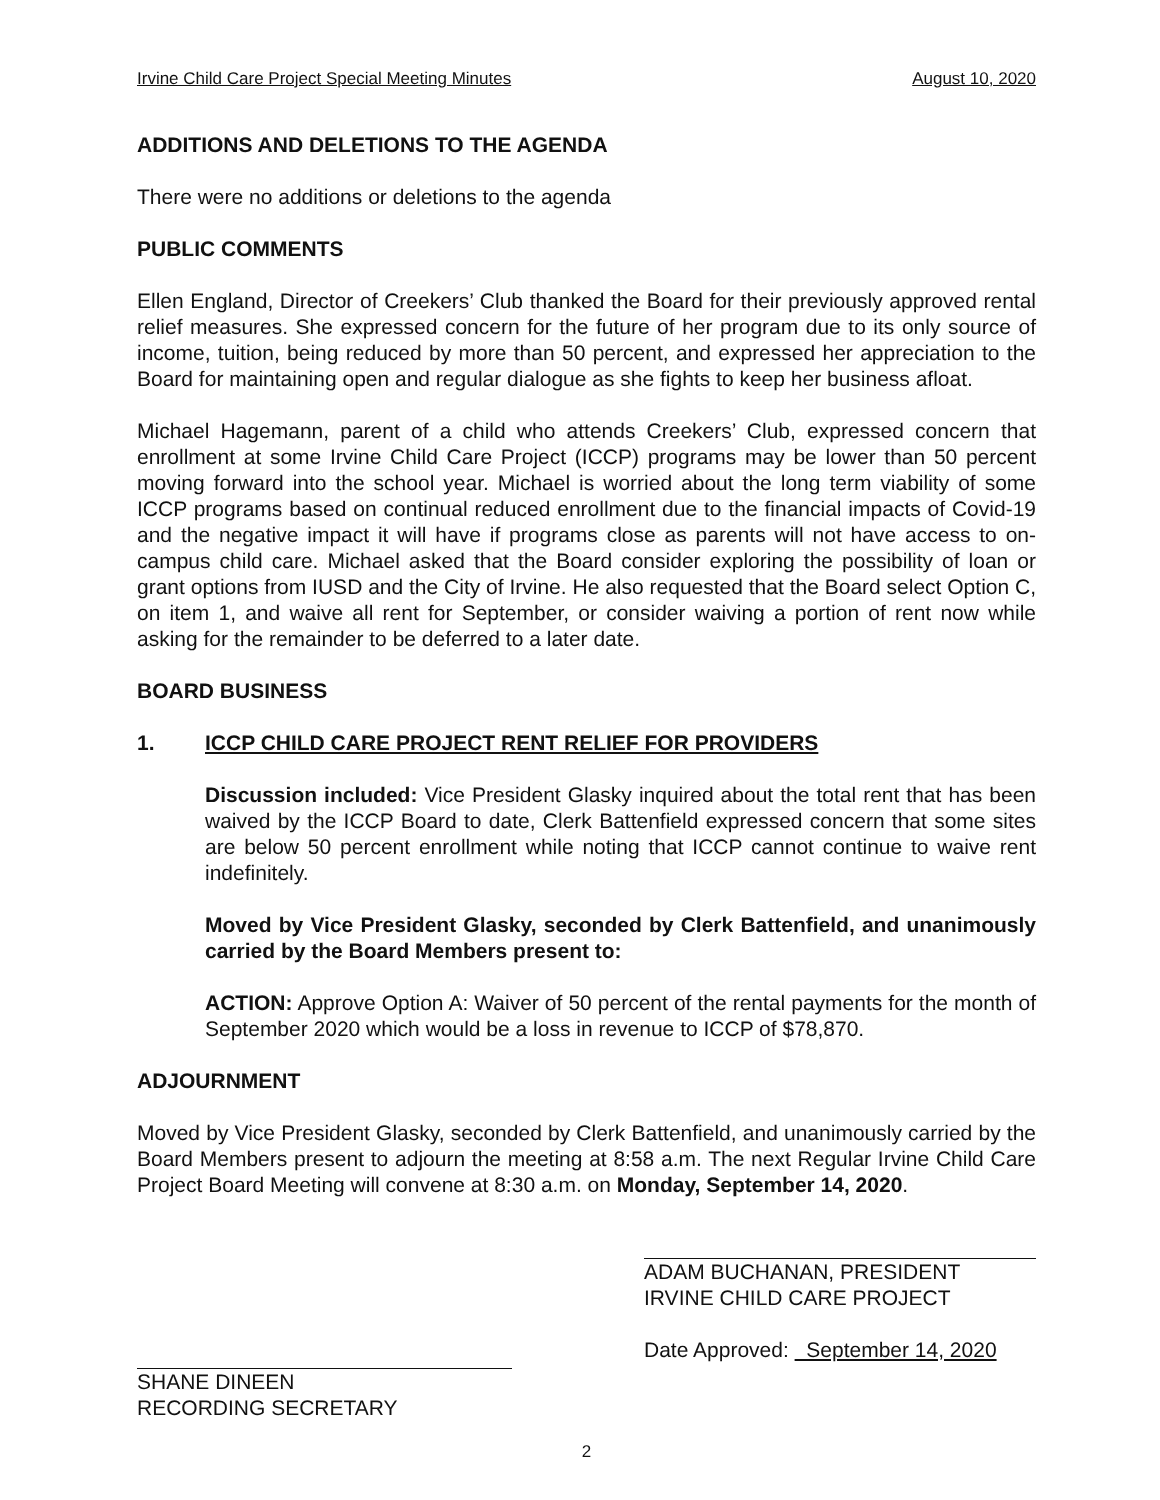Irvine Child Care Project Special Meeting Minutes August 10, 2020
ADDITIONS AND DELETIONS TO THE AGENDA
There were no additions or deletions to the agenda
PUBLIC COMMENTS
Ellen England, Director of Creekers’ Club thanked the Board for their previously approved rental relief measures. She expressed concern for the future of her program due to its only source of income, tuition, being reduced by more than 50 percent, and expressed her appreciation to the Board for maintaining open and regular dialogue as she fights to keep her business afloat.
Michael Hagemann, parent of a child who attends Creekers’ Club, expressed concern that enrollment at some Irvine Child Care Project (ICCP) programs may be lower than 50 percent moving forward into the school year. Michael is worried about the long term viability of some ICCP programs based on continual reduced enrollment due to the financial impacts of Covid-19 and the negative impact it will have if programs close as parents will not have access to on-campus child care. Michael asked that the Board consider exploring the possibility of loan or grant options from IUSD and the City of Irvine. He also requested that the Board select Option C, on item 1, and waive all rent for September, or consider waiving a portion of rent now while asking for the remainder to be deferred to a later date.
BOARD BUSINESS
1. ICCP CHILD CARE PROJECT RENT RELIEF FOR PROVIDERS
Discussion included: Vice President Glasky inquired about the total rent that has been waived by the ICCP Board to date, Clerk Battenfield expressed concern that some sites are below 50 percent enrollment while noting that ICCP cannot continue to waive rent indefinitely.
Moved by Vice President Glasky, seconded by Clerk Battenfield, and unanimously carried by the Board Members present to:
ACTION: Approve Option A: Waiver of 50 percent of the rental payments for the month of September 2020 which would be a loss in revenue to ICCP of $78,870.
ADJOURNMENT
Moved by Vice President Glasky, seconded by Clerk Battenfield, and unanimously carried by the Board Members present to adjourn the meeting at 8:58 a.m. The next Regular Irvine Child Care Project Board Meeting will convene at 8:30 a.m. on Monday, September 14, 2020.
SHANE DINEEN
RECORDING SECRETARY
ADAM BUCHANAN, PRESIDENT
IRVINE CHILD CARE PROJECT
Date Approved: September 14, 2020
2